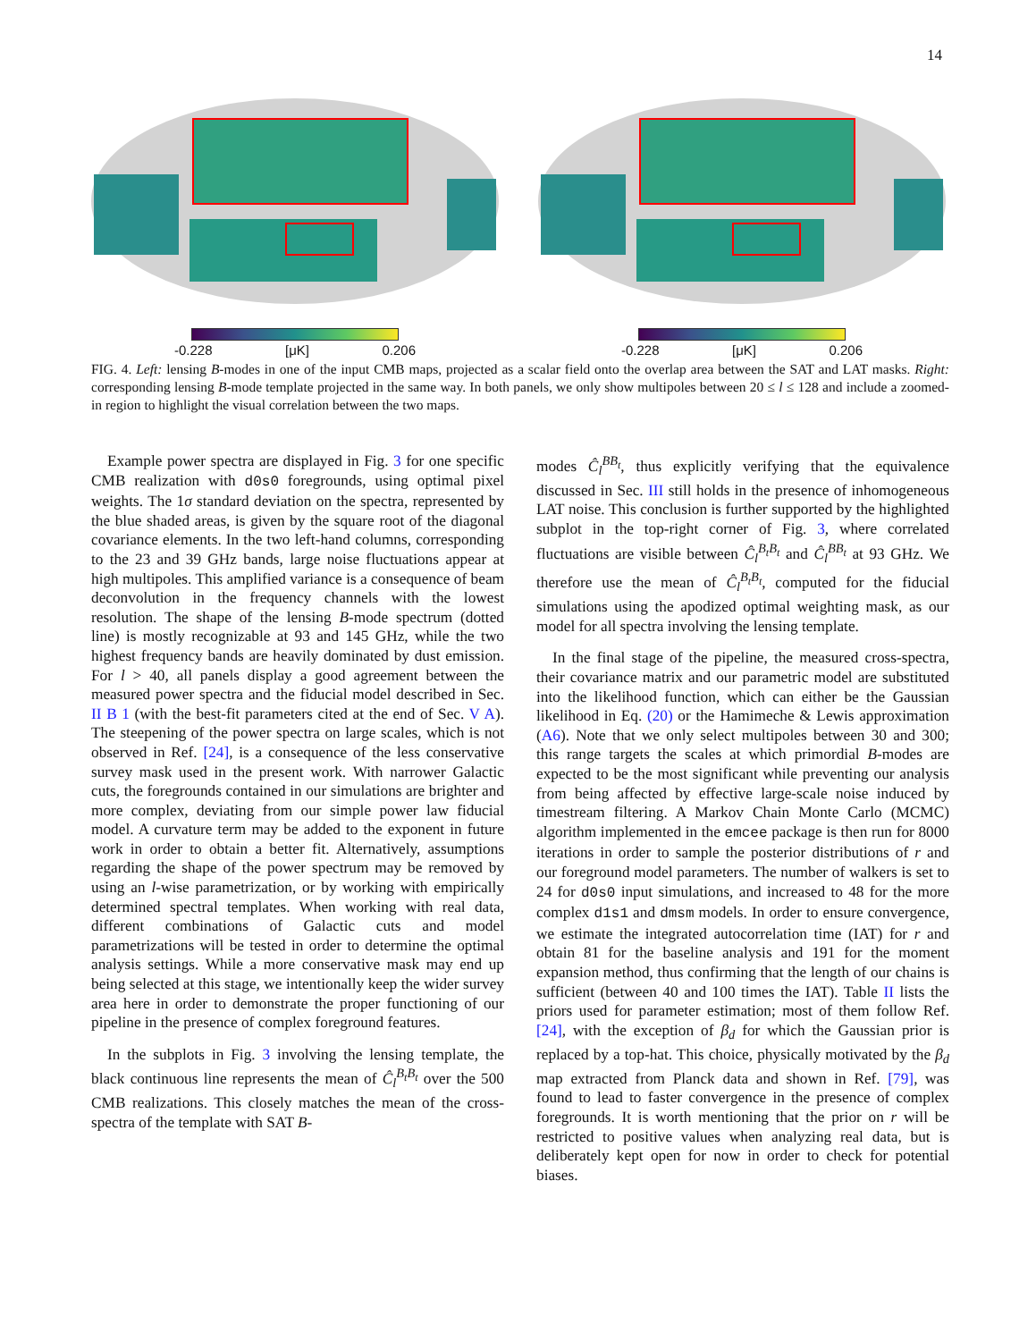14
-0.228 [μK] 0.206 -0.228 [μK] 0.206
FIG. 4. Left: lensing B-modes in one of the input CMB maps, projected as a scalar field onto the overlap area between the SAT and LAT masks. Right: corresponding lensing B-mode template projected in the same way. In both panels, we only show multipoles between 20 ≤ l ≤ 128 and include a zoomed-in region to highlight the visual correlation between the two maps.
Example power spectra are displayed in Fig. 3 for one specific CMB realization with d0s0 foregrounds, using optimal pixel weights. The 1σ standard deviation on the spectra, represented by the blue shaded areas, is given by the square root of the diagonal covariance elements. In the two left-hand columns, corresponding to the 23 and 39 GHz bands, large noise fluctuations appear at high multipoles. This amplified variance is a consequence of beam deconvolution in the frequency channels with the lowest resolution. The shape of the lensing B-mode spectrum (dotted line) is mostly recognizable at 93 and 145 GHz, while the two highest frequency bands are heavily dominated by dust emission. For l > 40, all panels display a good agreement between the measured power spectra and the fiducial model described in Sec. II B 1 (with the best-fit parameters cited at the end of Sec. V A). The steepening of the power spectra on large scales, which is not observed in Ref. [24], is a consequence of the less conservative survey mask used in the present work. With narrower Galactic cuts, the foregrounds contained in our simulations are brighter and more complex, deviating from our simple power law fiducial model. A curvature term may be added to the exponent in future work in order to obtain a better fit. Alternatively, assumptions regarding the shape of the power spectrum may be removed by using an l-wise parametrization, or by working with empirically determined spectral templates. When working with real data, different combinations of Galactic cuts and model parametrizations will be tested in order to determine the optimal analysis settings. While a more conservative mask may end up being selected at this stage, we intentionally keep the wider survey area here in order to demonstrate the proper functioning of our pipeline in the presence of complex foreground features.
In the subplots in Fig. 3 involving the lensing template, the black continuous line represents the mean of Ĉ<sub>l</sub><sup>B<sub>t</sub>B<sub>t</sub></sup> over the 500 CMB realizations. This closely matches the mean of the cross-spectra of the template with SAT B-
modes Ĉ<sub>l</sub><sup>BB<sub>t</sub></sup>, thus explicitly verifying that the equivalence discussed in Sec. III still holds in the presence of inhomogeneous LAT noise. This conclusion is further supported by the highlighted subplot in the top-right corner of Fig. 3, where correlated fluctuations are visible between Ĉ<sub>l</sub><sup>B<sub>t</sub>B<sub>t</sub></sup> and Ĉ<sub>l</sub><sup>BB<sub>t</sub></sup> at 93 GHz. We therefore use the mean of Ĉ<sub>l</sub><sup>B<sub>t</sub>B<sub>t</sub></sup>, computed for the fiducial simulations using the apodized optimal weighting mask, as our model for all spectra involving the lensing template.
In the final stage of the pipeline, the measured cross-spectra, their covariance matrix and our parametric model are substituted into the likelihood function, which can either be the Gaussian likelihood in Eq. (20) or the Hamimeche & Lewis approximation (A6). Note that we only select multipoles between 30 and 300; this range targets the scales at which primordial B-modes are expected to be the most significant while preventing our analysis from being affected by effective large-scale noise induced by timestream filtering. A Markov Chain Monte Carlo (MCMC) algorithm implemented in the emcee package is then run for 8000 iterations in order to sample the posterior distributions of r and our foreground model parameters. The number of walkers is set to 24 for d0s0 input simulations, and increased to 48 for the more complex d1s1 and dmsm models. In order to ensure convergence, we estimate the integrated autocorrelation time (IAT) for r and obtain 81 for the baseline analysis and 191 for the moment expansion method, thus confirming that the length of our chains is sufficient (between 40 and 100 times the IAT). Table II lists the priors used for parameter estimation; most of them follow Ref. [24], with the exception of β<sub>d</sub> for which the Gaussian prior is replaced by a top-hat. This choice, physically motivated by the β<sub>d</sub> map extracted from Planck data and shown in Ref. [79], was found to lead to faster convergence in the presence of complex foregrounds. It is worth mentioning that the prior on r will be restricted to positive values when analyzing real data, but is deliberately kept open for now in order to check for potential biases.